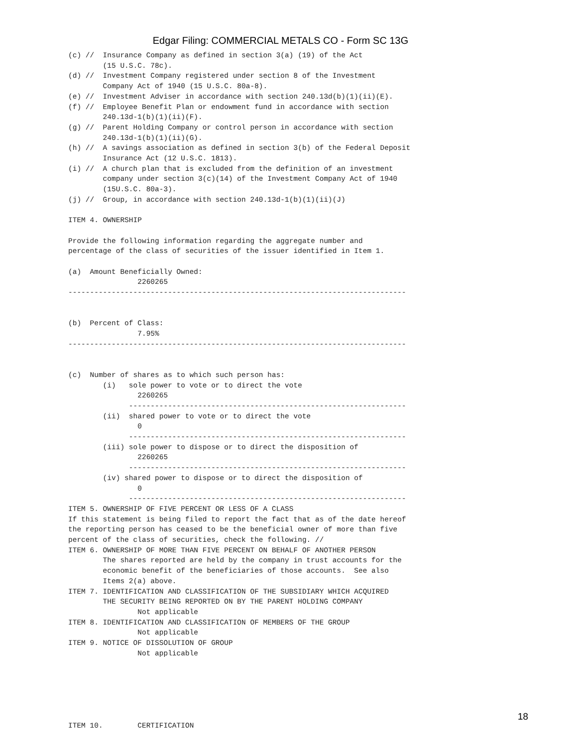Edgar Filing: COMMERCIAL METALS CO - Form SC 13G
(c) //  Insurance Company as defined in section 3(a) (19) of the Act
        (15 U.S.C. 78c).
(d) //  Investment Company registered under section 8 of the Investment
        Company Act of 1940 (15 U.S.C. 80a-8).
(e) //  Investment Adviser in accordance with section 240.13d(b)(1)(ii)(E).
(f) //  Employee Benefit Plan or endowment fund in accordance with section
        240.13d-1(b)(1)(ii)(F).
(g) //  Parent Holding Company or control person in accordance with section
        240.13d-1(b)(1)(ii)(G).
(h) //  A savings association as defined in section 3(b) of the Federal Deposit
        Insurance Act (12 U.S.C. 1813).
(i) //  A church plan that is excluded from the definition of an investment
        company under section 3(c)(14) of the Investment Company Act of 1940
        (15U.S.C. 80a-3).
(j) //  Group, in accordance with section 240.13d-1(b)(1)(ii)(J)

ITEM 4. OWNERSHIP

Provide the following information regarding the aggregate number and
percentage of the class of securities of the issuer identified in Item 1.

(a)  Amount Beneficially Owned:
                2260265
------------------------------------------------------------------------------


(b)  Percent of Class:
                7.95%
------------------------------------------------------------------------------


(c)  Number of shares as to which such person has:
        (i)   sole power to vote or to direct the vote
                2260265
              ----------------------------------------------------------------
        (ii)  shared power to vote or to direct the vote
                0
              ----------------------------------------------------------------
        (iii) sole power to dispose or to direct the disposition of
                2260265
              ----------------------------------------------------------------
        (iv) shared power to dispose or to direct the disposition of
                0
              ----------------------------------------------------------------
ITEM 5. OWNERSHIP OF FIVE PERCENT OR LESS OF A CLASS
If this statement is being filed to report the fact that as of the date hereof
the reporting person has ceased to be the beneficial owner of more than five
percent of the class of securities, check the following. //
ITEM 6. OWNERSHIP OF MORE THAN FIVE PERCENT ON BEHALF OF ANOTHER PERSON
        The shares reported are held by the company in trust accounts for the
        economic benefit of the beneficiaries of those accounts.  See also
        Items 2(a) above.
ITEM 7. IDENTIFICATION AND CLASSIFICATION OF THE SUBSIDIARY WHICH ACQUIRED
        THE SECURITY BEING REPORTED ON BY THE PARENT HOLDING COMPANY
                Not applicable
ITEM 8. IDENTIFICATION AND CLASSIFICATION OF MEMBERS OF THE GROUP
                Not applicable
ITEM 9. NOTICE OF DISSOLUTION OF GROUP
                Not applicable






ITEM 10.        CERTIFICATION
18